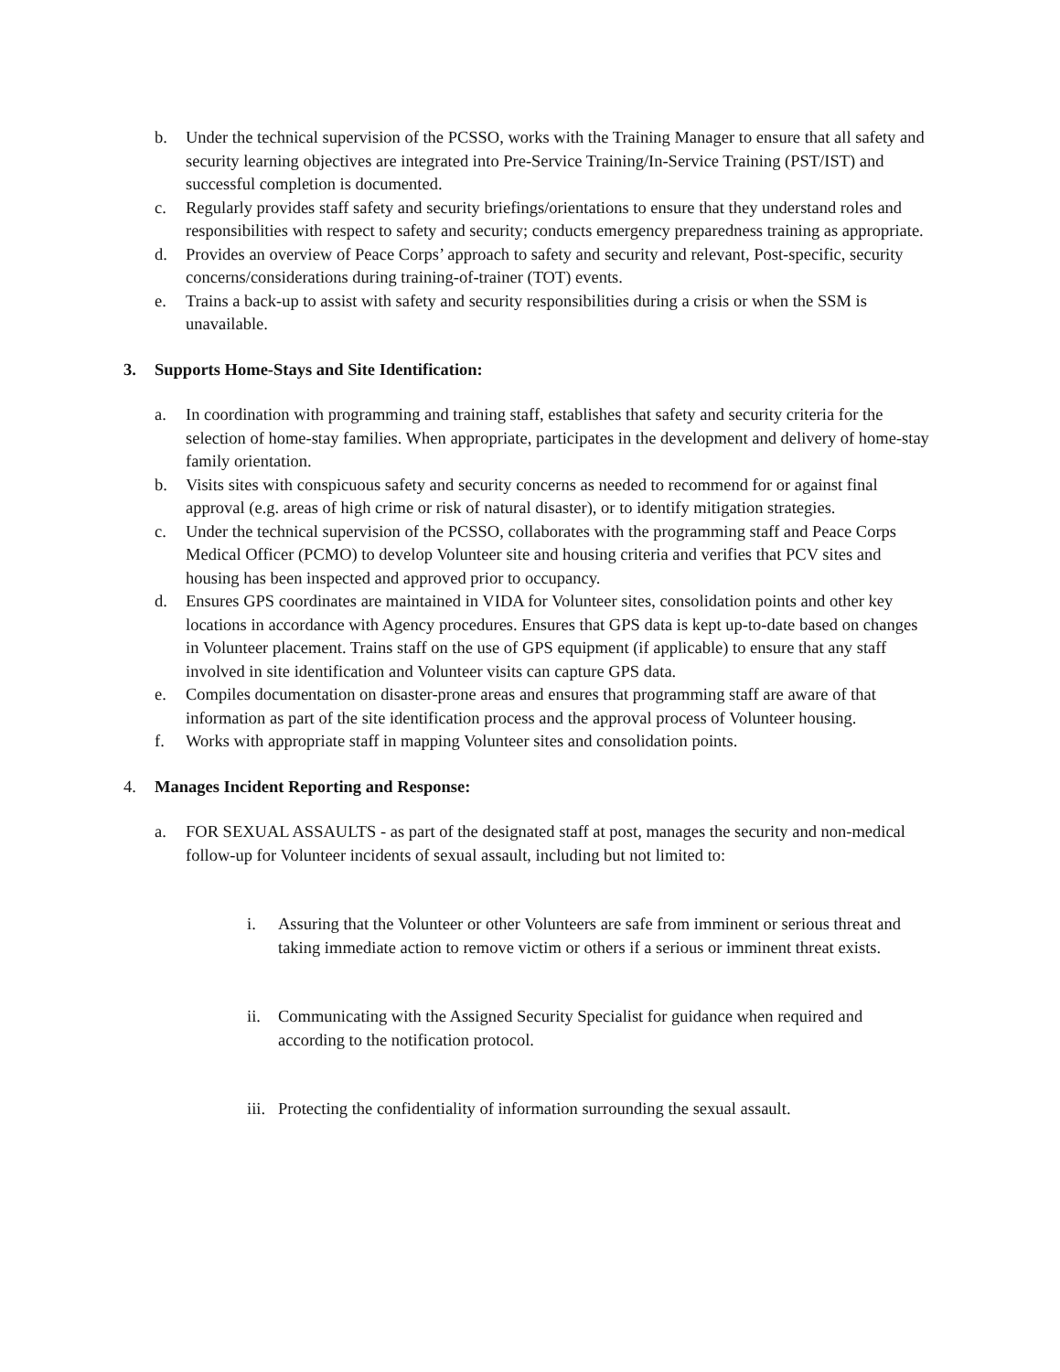b. Under the technical supervision of the PCSSO, works with the Training Manager to ensure that all safety and security learning objectives are integrated into Pre-Service Training/In-Service Training (PST/IST) and successful completion is documented.
c. Regularly provides staff safety and security briefings/orientations to ensure that they understand roles and responsibilities with respect to safety and security; conducts emergency preparedness training as appropriate.
d. Provides an overview of Peace Corps’ approach to safety and security and relevant, Post-specific, security concerns/considerations during training-of-trainer (TOT) events.
e. Trains a back-up to assist with safety and security responsibilities during a crisis or when the SSM is unavailable.
3. Supports Home-Stays and Site Identification:
a. In coordination with programming and training staff, establishes that safety and security criteria for the selection of home-stay families. When appropriate, participates in the development and delivery of home-stay family orientation.
b. Visits sites with conspicuous safety and security concerns as needed to recommend for or against final approval (e.g. areas of high crime or risk of natural disaster), or to identify mitigation strategies.
c. Under the technical supervision of the PCSSO, collaborates with the programming staff and Peace Corps Medical Officer (PCMO) to develop Volunteer site and housing criteria and verifies that PCV sites and housing has been inspected and approved prior to occupancy.
d. Ensures GPS coordinates are maintained in VIDA for Volunteer sites, consolidation points and other key locations in accordance with Agency procedures. Ensures that GPS data is kept up-to-date based on changes in Volunteer placement. Trains staff on the use of GPS equipment (if applicable) to ensure that any staff involved in site identification and Volunteer visits can capture GPS data.
e. Compiles documentation on disaster-prone areas and ensures that programming staff are aware of that information as part of the site identification process and the approval process of Volunteer housing.
f. Works with appropriate staff in mapping Volunteer sites and consolidation points.
4. Manages Incident Reporting and Response:
a. FOR SEXUAL ASSAULTS - as part of the designated staff at post, manages the security and non-medical follow-up for Volunteer incidents of sexual assault, including but not limited to:
i. Assuring that the Volunteer or other Volunteers are safe from imminent or serious threat and taking immediate action to remove victim or others if a serious or imminent threat exists.
ii. Communicating with the Assigned Security Specialist for guidance when required and according to the notification protocol.
iii. Protecting the confidentiality of information surrounding the sexual assault.